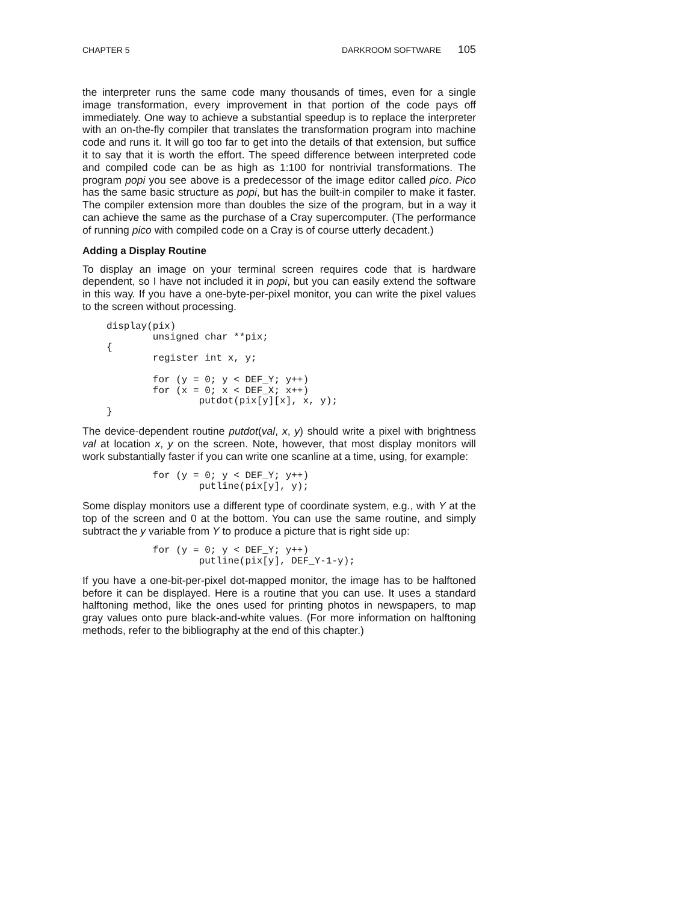CHAPTER 5 DARKROOM SOFTWARE 105
the interpreter runs the same code many thousands of times, even for a single image transformation, every improvement in that portion of the code pays off immediately. One way to achieve a substantial speedup is to replace the interpreter with an on-the-fly compiler that translates the transformation program into machine code and runs it. It will go too far to get into the details of that extension, but suffice it to say that it is worth the effort. The speed difference between interpreted code and compiled code can be as high as 1:100 for nontrivial transformations. The program popi you see above is a predecessor of the image editor called pico. Pico has the same basic structure as popi, but has the built-in compiler to make it faster. The compiler extension more than doubles the size of the program, but in a way it can achieve the same as the purchase of a Cray supercomputer. (The performance of running pico with compiled code on a Cray is of course utterly decadent.)
Adding a Display Routine
To display an image on your terminal screen requires code that is hardware dependent, so I have not included it in popi, but you can easily extend the software in this way. If you have a one-byte-per-pixel monitor, you can write the pixel values to the screen without processing.
display(pix)
        unsigned char **pix;
{
        register int x, y;

        for (y = 0; y < DEF_Y; y++)
        for (x = 0; x < DEF_X; x++)
                putdot(pix[y][x], x, y);
}
The device-dependent routine putdot(val, x, y) should write a pixel with brightness val at location x, y on the screen. Note, however, that most display monitors will work substantially faster if you can write one scanline at a time, using, for example:
        for (y = 0; y < DEF_Y; y++)
                putline(pix[y], y);
Some display monitors use a different type of coordinate system, e.g., with Y at the top of the screen and 0 at the bottom. You can use the same routine, and simply subtract the y variable from Y to produce a picture that is right side up:
        for (y = 0; y < DEF_Y; y++)
                putline(pix[y], DEF_Y-1-y);
If you have a one-bit-per-pixel dot-mapped monitor, the image has to be halftoned before it can be displayed. Here is a routine that you can use. It uses a standard halftoning method, like the ones used for printing photos in newspapers, to map gray values onto pure black-and-white values. (For more information on halftoning methods, refer to the bibliography at the end of this chapter.)